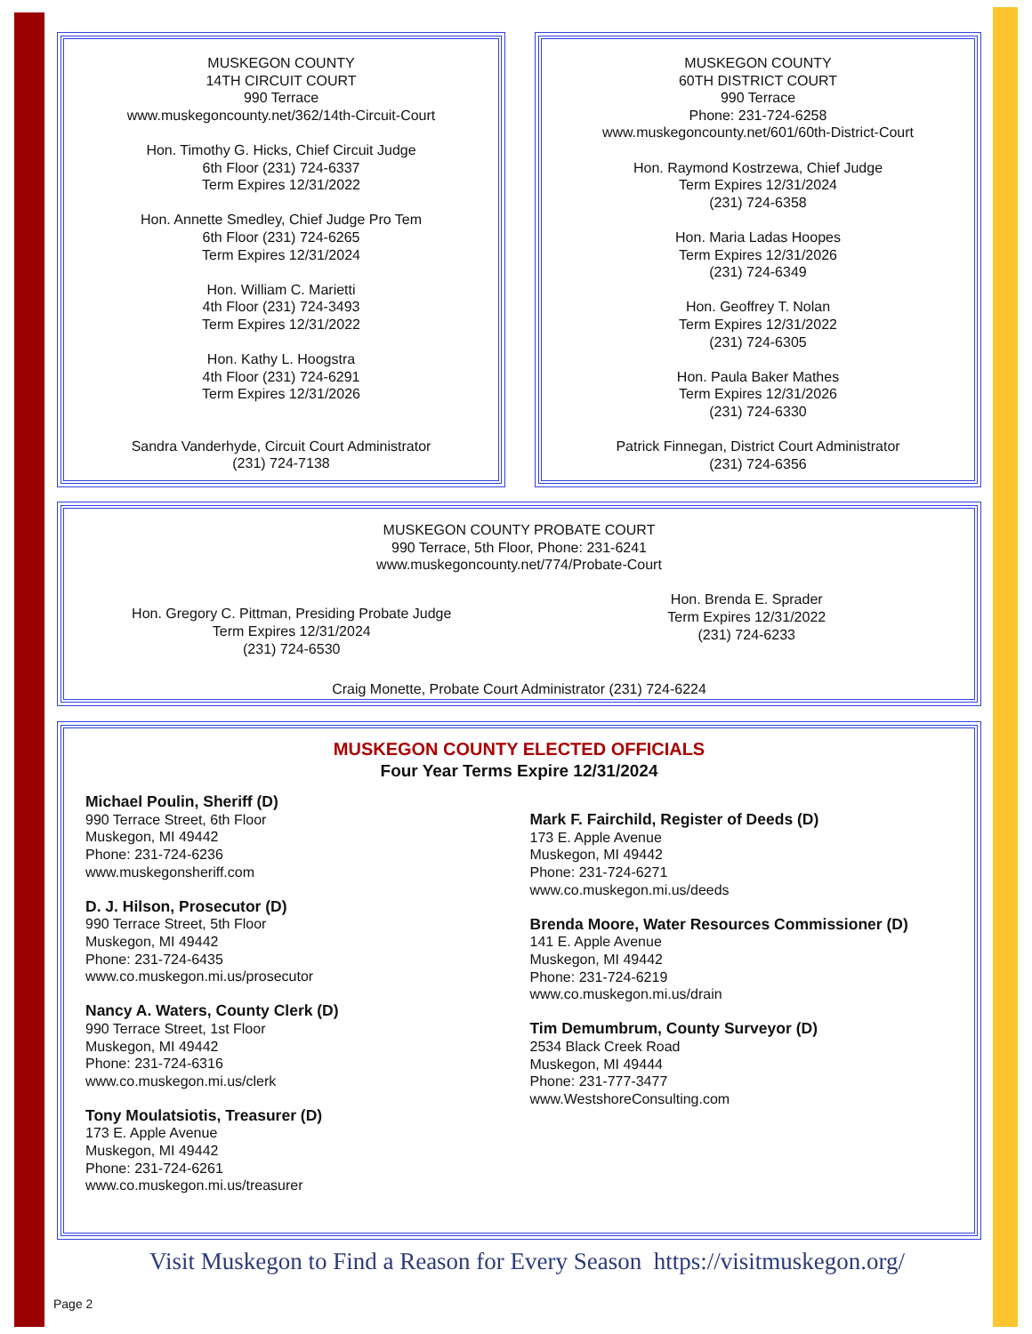MUSKEGON COUNTY
14TH CIRCUIT COURT
990 Terrace
www.muskegoncounty.net/362/14th-Circuit-Court
Hon. Timothy G. Hicks, Chief Circuit Judge
6th Floor (231) 724-6337
Term Expires 12/31/2022
Hon. Annette Smedley, Chief Judge Pro Tem
6th Floor (231) 724-6265
Term Expires 12/31/2024
Hon. William C. Marietti
4th Floor (231) 724-3493
Term Expires 12/31/2022
Hon. Kathy L. Hoogstra
4th Floor (231) 724-6291
Term Expires 12/31/2026
Sandra Vanderhyde, Circuit Court Administrator
(231) 724-7138
MUSKEGON COUNTY
60TH DISTRICT COURT
990 Terrace
Phone: 231-724-6258
www.muskegoncounty.net/601/60th-District-Court
Hon. Raymond Kostrzewa, Chief Judge
Term Expires 12/31/2024
(231) 724-6358
Hon. Maria Ladas Hoopes
Term Expires 12/31/2026
(231) 724-6349
Hon. Geoffrey T. Nolan
Term Expires 12/31/2022
(231) 724-6305
Hon. Paula Baker Mathes
Term Expires 12/31/2026
(231) 724-6330
Patrick Finnegan, District Court Administrator
(231) 724-6356
MUSKEGON COUNTY PROBATE COURT
990 Terrace, 5th Floor, Phone: 231-6241
www.muskegoncounty.net/774/Probate-Court
Hon. Gregory C. Pittman, Presiding Probate Judge
Term Expires 12/31/2024
(231) 724-6530
Hon. Brenda E. Sprader
Term Expires 12/31/2022
(231) 724-6233
Craig Monette, Probate Court Administrator (231) 724-6224
MUSKEGON COUNTY ELECTED OFFICIALS
Four Year Terms Expire 12/31/2024
Michael Poulin, Sheriff (D)
990 Terrace Street, 6th Floor
Muskegon, MI 49442
Phone: 231-724-6236
www.muskegonsheriff.com
D. J. Hilson, Prosecutor (D)
990 Terrace Street, 5th Floor
Muskegon, MI 49442
Phone: 231-724-6435
www.co.muskegon.mi.us/prosecutor
Nancy A. Waters, County Clerk (D)
990 Terrace Street, 1st Floor
Muskegon, MI 49442
Phone: 231-724-6316
www.co.muskegon.mi.us/clerk
Tony Moulatsiotis, Treasurer (D)
173 E. Apple Avenue
Muskegon, MI 49442
Phone: 231-724-6261
www.co.muskegon.mi.us/treasurer
Mark F. Fairchild, Register of Deeds (D)
173 E. Apple Avenue
Muskegon, MI 49442
Phone: 231-724-6271
www.co.muskegon.mi.us/deeds
Brenda Moore, Water Resources Commissioner (D)
141 E. Apple Avenue
Muskegon, MI 49442
Phone: 231-724-6219
www.co.muskegon.mi.us/drain
Tim Demumbrum, County Surveyor (D)
2534 Black Creek Road
Muskegon, MI 49444
Phone: 231-777-3477
www.WestshoreConsulting.com
Visit Muskegon to Find a Reason for Every Season https://visitmuskegon.org/
Page 2